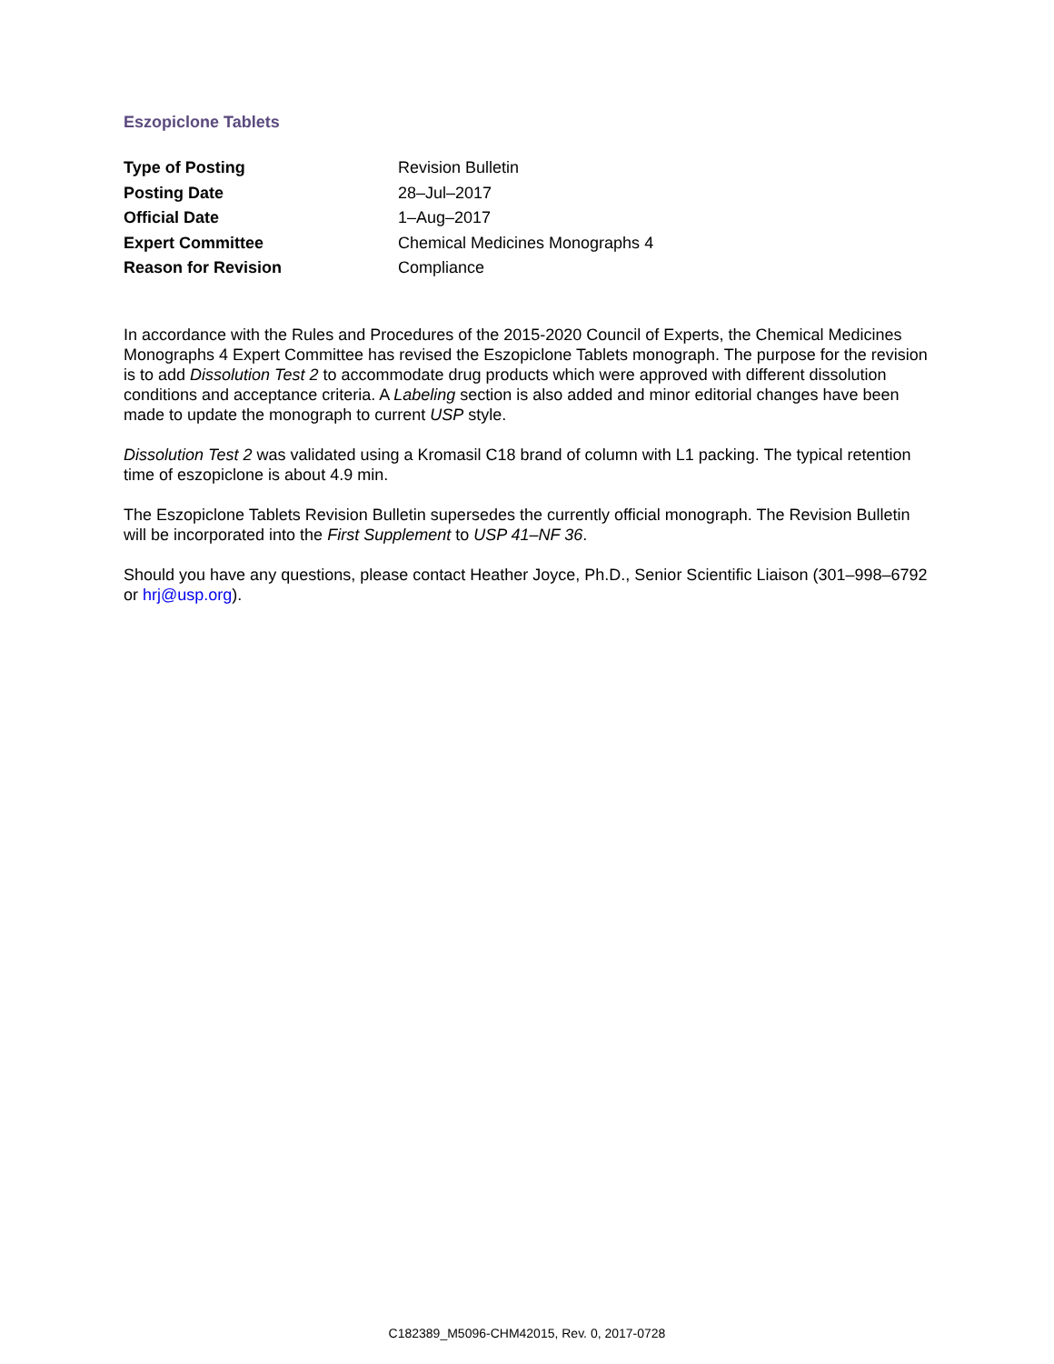Eszopiclone Tablets
| Type of Posting | Revision Bulletin |
| Posting Date | 28–Jul–2017 |
| Official Date | 1–Aug–2017 |
| Expert Committee | Chemical Medicines Monographs 4 |
| Reason for Revision | Compliance |
In accordance with the Rules and Procedures of the 2015-2020 Council of Experts, the Chemical Medicines Monographs 4 Expert Committee has revised the Eszopiclone Tablets monograph. The purpose for the revision is to add Dissolution Test 2 to accommodate drug products which were approved with different dissolution conditions and acceptance criteria. A Labeling section is also added and minor editorial changes have been made to update the monograph to current USP style.
Dissolution Test 2 was validated using a Kromasil C18 brand of column with L1 packing. The typical retention time of eszopiclone is about 4.9 min.
The Eszopiclone Tablets Revision Bulletin supersedes the currently official monograph. The Revision Bulletin will be incorporated into the First Supplement to USP 41–NF 36.
Should you have any questions, please contact Heather Joyce, Ph.D., Senior Scientific Liaison (301–998–6792 or hrj@usp.org).
C182389_M5096-CHM42015, Rev. 0, 2017-0728